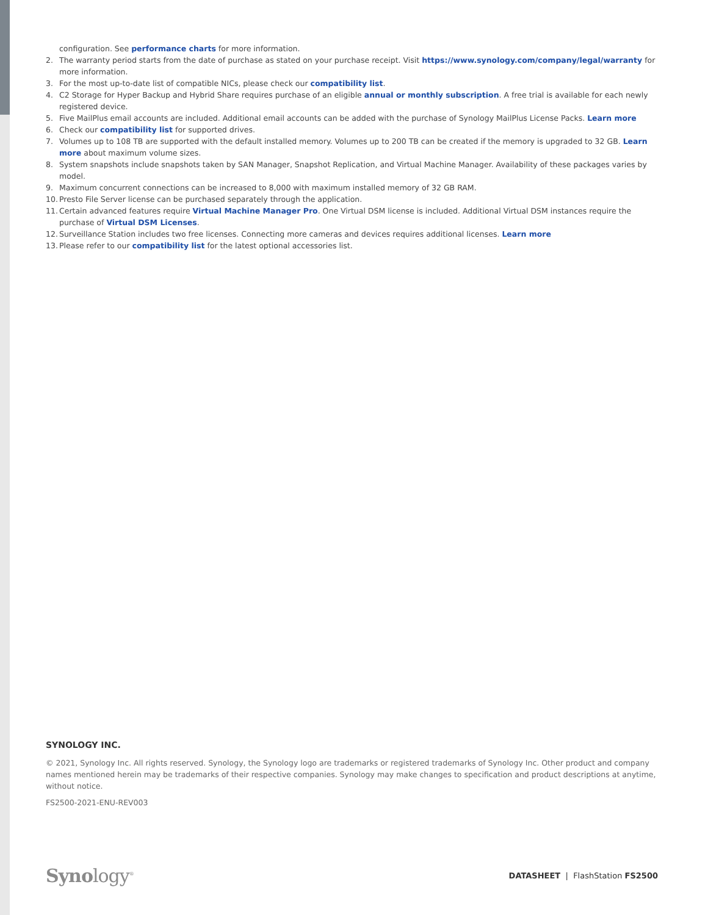configuration. See performance charts for more information.
2. The warranty period starts from the date of purchase as stated on your purchase receipt. Visit https://www.synology.com/company/legal/warranty for more information.
3. For the most up-to-date list of compatible NICs, please check our compatibility list.
4. C2 Storage for Hyper Backup and Hybrid Share requires purchase of an eligible annual or monthly subscription. A free trial is available for each newly registered device.
5. Five MailPlus email accounts are included. Additional email accounts can be added with the purchase of Synology MailPlus License Packs. Learn more
6. Check our compatibility list for supported drives.
7. Volumes up to 108 TB are supported with the default installed memory. Volumes up to 200 TB can be created if the memory is upgraded to 32 GB. Learn more about maximum volume sizes.
8. System snapshots include snapshots taken by SAN Manager, Snapshot Replication, and Virtual Machine Manager. Availability of these packages varies by model.
9. Maximum concurrent connections can be increased to 8,000 with maximum installed memory of 32 GB RAM.
10. Presto File Server license can be purchased separately through the application.
11. Certain advanced features require Virtual Machine Manager Pro. One Virtual DSM license is included. Additional Virtual DSM instances require the purchase of Virtual DSM Licenses.
12. Surveillance Station includes two free licenses. Connecting more cameras and devices requires additional licenses. Learn more
13. Please refer to our compatibility list for the latest optional accessories list.
SYNOLOGY INC.
© 2021, Synology Inc. All rights reserved. Synology, the Synology logo are trademarks or registered trademarks of Synology Inc. Other product and company names mentioned herein may be trademarks of their respective companies. Synology may make changes to specification and product descriptions at anytime, without notice.
FS2500-2021-ENU-REV003
Synology<sup>®</sup>
DATASHEET | FlashStation FS2500